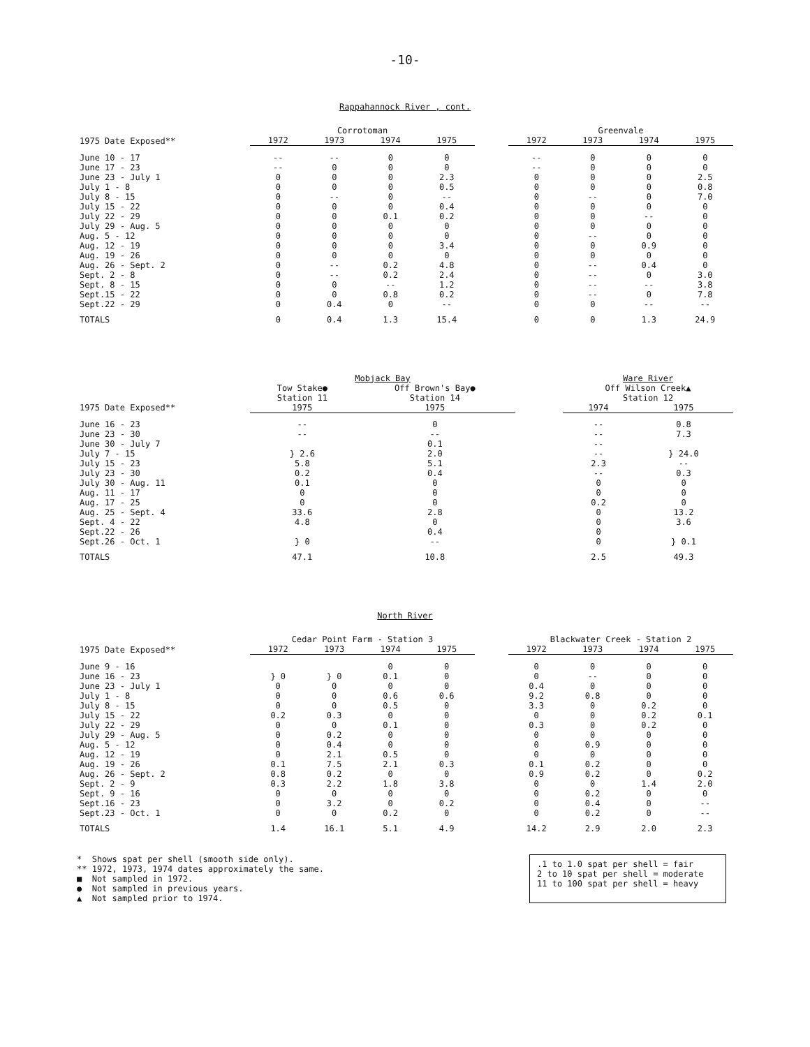-10-
Rappahannock River , cont.
| | Corrotoman | | | | | Greenvale | | | |
| --- | --- | --- | --- | --- | --- | --- | --- | --- | --- |
| 1975 Date Exposed** | 1972 | 1973 | 1974 | 1975 | | 1972 | 1973 | 1974 | 1975 |
| June 10 - 17 | -- | -- | 0 | 0 | | -- | 0 | 0 | 0 |
| June 17 - 23 | -- | 0 | 0 | 0 | | -- | 0 | 0 | 0 |
| June 23 - July 1 | 0 | 0 | 0 | 2.3 | | 0 | 0 | 0 | 2.5 |
| July 1 - 8 | 0 | 0 | 0 | 0.5 | | 0 | 0 | 0 | 0.8 |
| July 8 - 15 | 0 | -- | 0 | -- | | 0 | -- | 0 | 7.0 |
| July 15 - 22 | 0 | 0 | 0 | 0.4 | | 0 | 0 | 0 | 0 |
| July 22 - 29 | 0 | 0 | 0.1 | 0.2 | | 0 | 0 | -- | 0 |
| July 29 - Aug. 5 | 0 | 0 | 0 | 0 | | 0 | 0 | 0 | 0 |
| Aug. 5 - 12 | 0 | 0 | 0 | 0 | | 0 | -- | 0 | 0 |
| Aug. 12 - 19 | 0 | 0 | 0 | 3.4 | | 0 | 0 | 0.9 | 0 |
| Aug. 19 - 26 | 0 | 0 | 0 | 0 | | 0 | 0 | 0 | 0 |
| Aug. 26 - Sept. 2 | 0 | -- | 0.2 | 4.8 | | 0 | -- | 0.4 | 0 |
| Sept. 2 - 8 | 0 | -- | 0.2 | 2.4 | | 0 | -- | 0 | 3.0 |
| Sept. 8 - 15 | 0 | 0 | -- | 1.2 | | 0 | -- | -- | 3.8 |
| Sept.15 - 22 | 0 | 0 | 0.8 | 0.2 | | 0 | -- | 0 | 7.8 |
| Sept.22 - 29 | 0 | 0.4 | 0 | -- | | 0 | 0 | -- | -- |
| TOTALS | 0 | 0.4 | 1.3 | 15.4 | | 0 | 0 | 1.3 | 24.9 |
| | Mobjack Bay | | | Ware River | |
| --- | --- | --- | --- | --- | --- |
| | Tow Stake● Station 11 | Off Brown's Bay● Station 14 | | Off Wilson Creek▲ Station 12 | |
| 1975 Date Exposed** | 1975 | 1975 | | 1974 | 1975 |
| June 16 - 23 | -- | 0 | | -- | 0.8 |
| June 23 - 30 | -- | -- | | -- | 7.3 |
| June 30 - July 7 | } 2.6 | 0.1 | | -- | } 24.0 |
| July 7 - 15 | | 2.0 | | -- | |
| July 15 - 23 | 5.8 | 5.1 | | 2.3 | -- |
| July 23 - 30 | 0.2 | 0.4 | | -- | 0.3 |
| July 30 - Aug. 11 | 0.1 | 0 | | 0 | 0 |
| Aug. 11 - 17 | 0 | 0 | | 0 | 0 |
| Aug. 17 - 25 | 0 | 0 | | 0.2 | 0 |
| Aug. 25 - Sept. 4 | 33.6 | 2.8 | | 0 | 13.2 |
| Sept. 4 - 22 | 4.8 | 0 | | 0 | 3.6 |
| Sept.22 - 26 | } 0 | 0.4 | | 0 | } 0.1 |
| Sept.26 - Oct. 1 | | -- | | 0 | |
| TOTALS | 47.1 | 10.8 | | 2.5 | 49.3 |
North River
| | Cedar Point Farm - Station 3 | | | | | Blackwater Creek - Station 2 | | | |
| --- | --- | --- | --- | --- | --- | --- | --- | --- | --- |
| 1975 Date Exposed** | 1972 | 1973 | 1974 | 1975 | | 1972 | 1973 | 1974 | 1975 |
| June 9 - 16 | } 0 | } 0 | 0 | 0 | | 0 | 0 | 0 | 0 |
| June 16 - 23 | | | 0.1 | 0 | | 0 | -- | 0 | 0 |
| June 23 - July 1 | 0 | 0 | 0 | 0 | | 0.4 | 0 | 0 | 0 |
| July 1 - 8 | 0 | 0 | 0.6 | 0.6 | | 9.2 | 0.8 | 0 | 0 |
| July 8 - 15 | 0 | 0 | 0.5 | 0 | | 3.3 | 0 | 0.2 | 0 |
| July 15 - 22 | 0.2 | 0.3 | 0 | 0 | | 0 | 0 | 0.2 | 0.1 |
| July 22 - 29 | 0 | 0 | 0.1 | 0 | | 0.3 | 0 | 0.2 | 0 |
| July 29 - Aug. 5 | 0 | 0.2 | 0 | 0 | | 0 | 0 | 0 | 0 |
| Aug. 5 - 12 | 0 | 0.4 | 0 | 0 | | 0 | 0.9 | 0 | 0 |
| Aug. 12 - 19 | 0 | 2.1 | 0.5 | 0 | | 0 | 0 | 0 | 0 |
| Aug. 19 - 26 | 0.1 | 7.5 | 2.1 | 0.3 | | 0.1 | 0.2 | 0 | 0 |
| Aug. 26 - Sept. 2 | 0.8 | 0.2 | 0 | 0 | | 0.9 | 0.2 | 0 | 0.2 |
| Sept. 2 - 9 | 0.3 | 2.2 | 1.8 | 3.8 | | 0 | 0 | 1.4 | 2.0 |
| Sept. 9 - 16 | 0 | 0 | 0 | 0 | | 0 | 0.2 | 0 | 0 |
| Sept.16 - 23 | 0 | 3.2 | 0 | 0.2 | | 0 | 0.4 | 0 | -- |
| Sept.23 - Oct. 1 | 0 | 0 | 0.2 | 0 | | 0 | 0.2 | 0 | -- |
| TOTALS | 1.4 | 16.1 | 5.1 | 4.9 | | 14.2 | 2.9 | 2.0 | 2.3 |
* Shows spat per shell (smooth side only).
** 1972, 1973, 1974 dates approximately the same.
■ Not sampled in 1972.
● Not sampled in previous years.
▲ Not sampled prior to 1974.
.1 to 1.0 spat per shell = fair
2 to 10 spat per shell = moderate
11 to 100 spat per shell = heavy